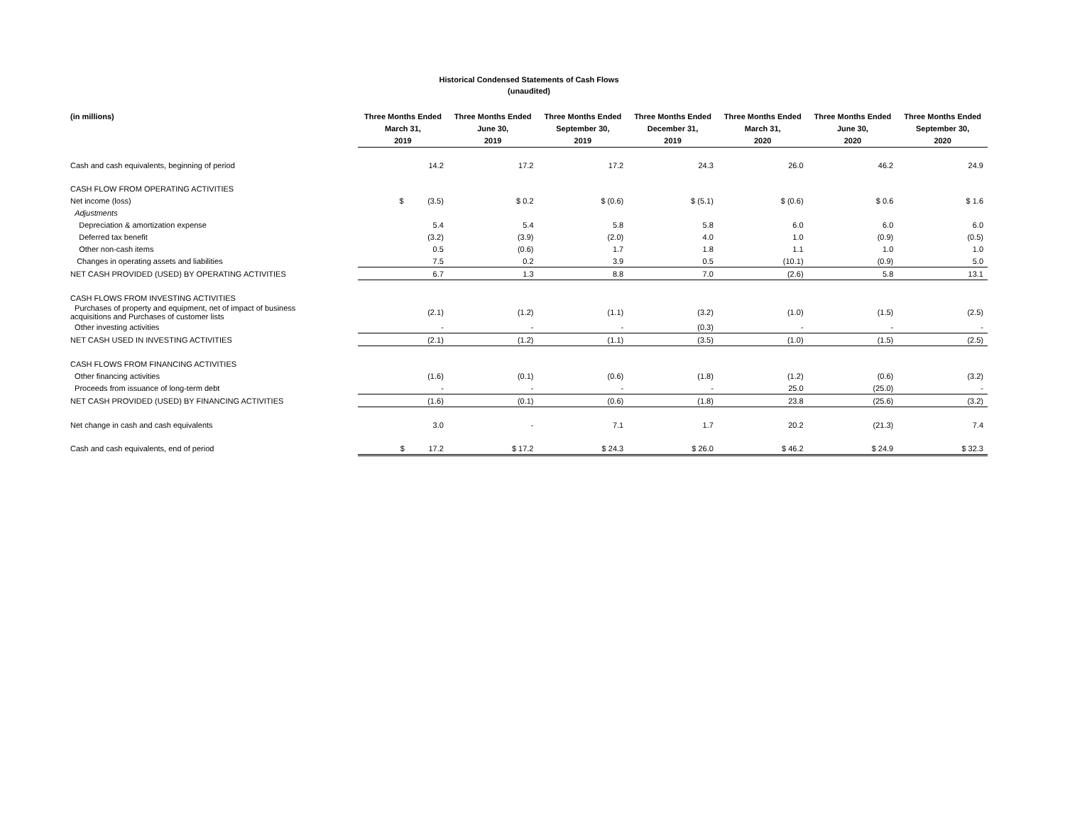Historical Condensed Statements of Cash Flows
(unaudited)
| (in millions) | Three Months Ended March 31, | Three Months Ended June 30, | Three Months Ended September 30, | Three Months Ended December 31, | Three Months Ended March 31, | Three Months Ended June 30, | Three Months Ended September 30, |
| --- | --- | --- | --- | --- | --- | --- | --- |
| | 2019 | 2019 | 2019 | 2019 | 2020 | 2020 | 2020 |
| Cash and cash equivalents, beginning of period | 14.2 | 17.2 | 17.2 | 24.3 | 26.0 | 46.2 | 24.9 |
| CASH FLOW FROM OPERATING ACTIVITIES | | | | | | | |
| Net income (loss) | $ (3.5) | $ 0.2 | $ (0.6) | $ (5.1) | $ (0.6) | $ 0.6 | $ 1.6 |
| Adjustments | | | | | | | |
| Depreciation & amortization expense | 5.4 | 5.4 | 5.8 | 5.8 | 6.0 | 6.0 | 6.0 |
| Deferred tax benefit | (3.2) | (3.9) | (2.0) | 4.0 | 1.0 | (0.9) | (0.5) |
| Other non-cash items | 0.5 | (0.6) | 1.7 | 1.8 | 1.1 | 1.0 | 1.0 |
| Changes in operating assets and liabilities | 7.5 | 0.2 | 3.9 | 0.5 | (10.1) | (0.9) | 5.0 |
| NET CASH PROVIDED (USED) BY OPERATING ACTIVITIES | 6.7 | 1.3 | 8.8 | 7.0 | (2.6) | 5.8 | 13.1 |
| CASH FLOWS FROM INVESTING ACTIVITIES | | | | | | | |
| Purchases of property and equipment, net of impact of business acquisitions and Purchases of customer lists | (2.1) | (1.2) | (1.1) | (3.2) | (1.0) | (1.5) | (2.5) |
| Other investing activities | - | - | - | (0.3) | - | - | - |
| NET CASH USED IN INVESTING ACTIVITIES | (2.1) | (1.2) | (1.1) | (3.5) | (1.0) | (1.5) | (2.5) |
| CASH FLOWS FROM FINANCING ACTIVITIES | | | | | | | |
| Other financing activities | (1.6) | (0.1) | (0.6) | (1.8) | (1.2) | (0.6) | (3.2) |
| Proceeds from issuance of long-term debt | - | - | - | - | 25.0 | (25.0) | - |
| NET CASH PROVIDED (USED) BY FINANCING ACTIVITIES | (1.6) | (0.1) | (0.6) | (1.8) | 23.8 | (25.6) | (3.2) |
| Net change in cash and cash equivalents | 3.0 | - | 7.1 | 1.7 | 20.2 | (21.3) | 7.4 |
| Cash and cash equivalents, end of period | $ 17.2 | $ 17.2 | $ 24.3 | $ 26.0 | $ 46.2 | $ 24.9 | $ 32.3 |